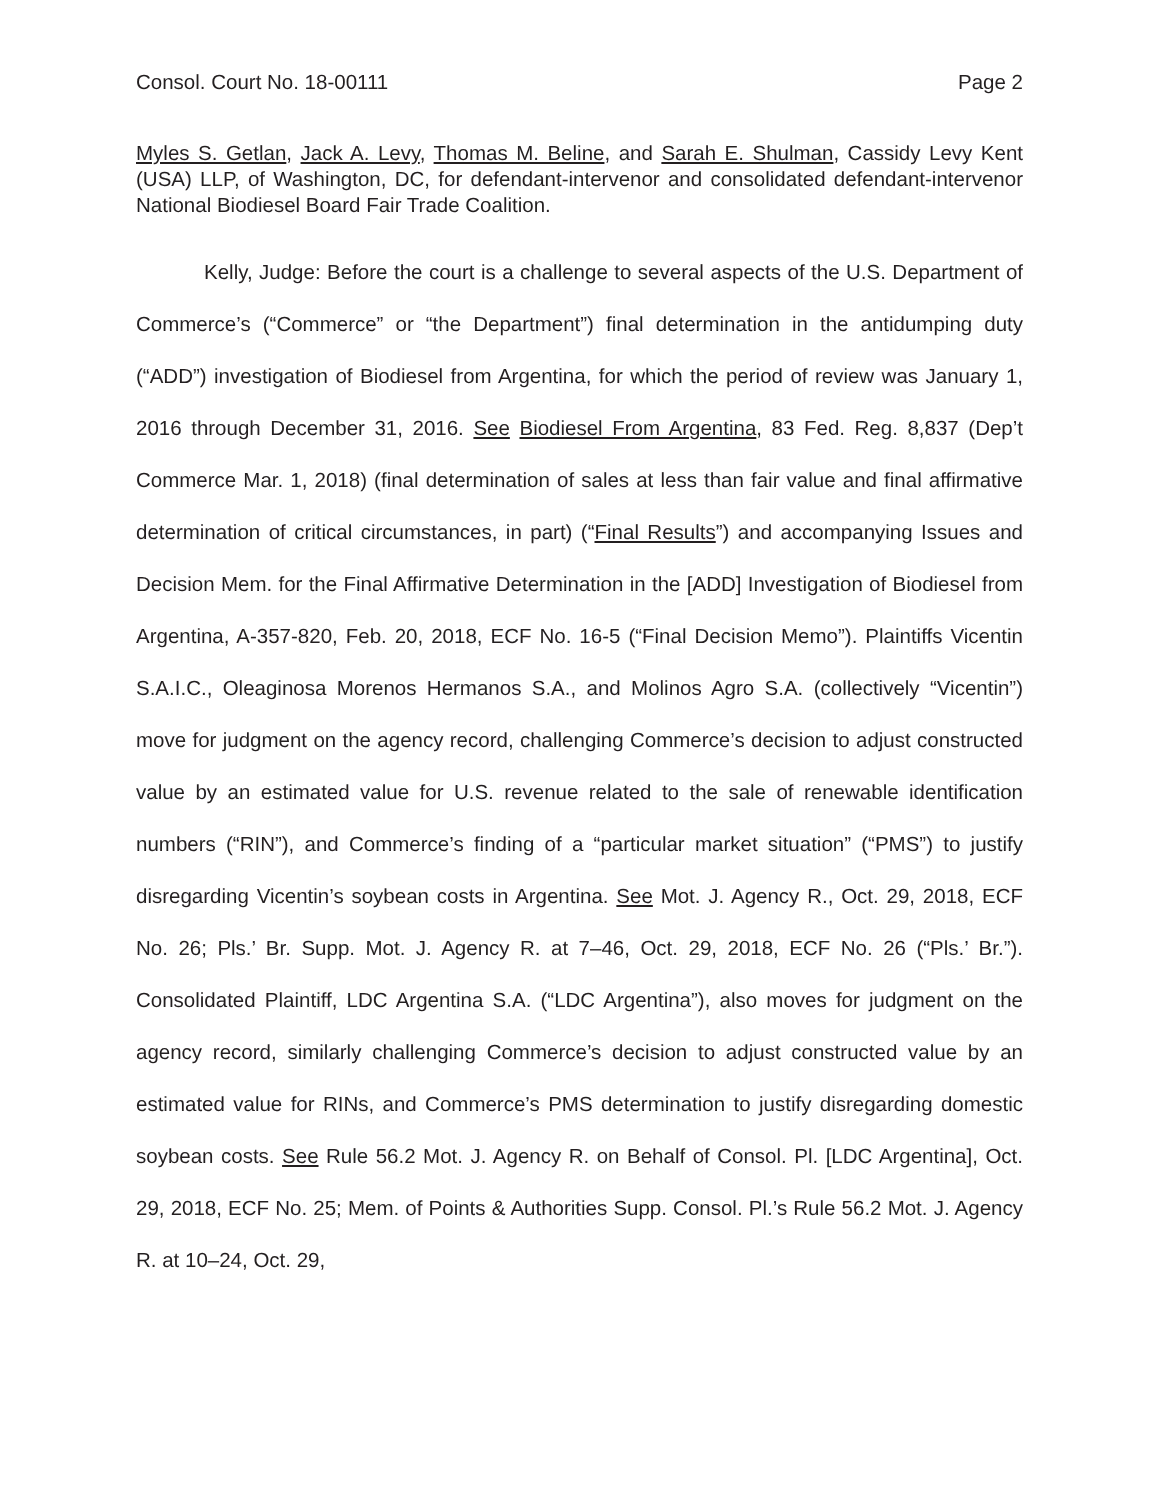Consol. Court No. 18-00111 Page 2
Myles S. Getlan, Jack A. Levy, Thomas M. Beline, and Sarah E. Shulman, Cassidy Levy Kent (USA) LLP, of Washington, DC, for defendant-intervenor and consolidated defendant-intervenor National Biodiesel Board Fair Trade Coalition.
Kelly, Judge: Before the court is a challenge to several aspects of the U.S. Department of Commerce’s (“Commerce” or “the Department”) final determination in the antidumping duty (“ADD”) investigation of Biodiesel from Argentina, for which the period of review was January 1, 2016 through December 31, 2016. See Biodiesel From Argentina, 83 Fed. Reg. 8,837 (Dep’t Commerce Mar. 1, 2018) (final determination of sales at less than fair value and final affirmative determination of critical circumstances, in part) (“Final Results”) and accompanying Issues and Decision Mem. for the Final Affirmative Determination in the [ADD] Investigation of Biodiesel from Argentina, A-357-820, Feb. 20, 2018, ECF No. 16-5 (“Final Decision Memo”). Plaintiffs Vicentin S.A.I.C., Oleaginosa Morenos Hermanos S.A., and Molinos Agro S.A. (collectively “Vicentin”) move for judgment on the agency record, challenging Commerce’s decision to adjust constructed value by an estimated value for U.S. revenue related to the sale of renewable identification numbers (“RIN”), and Commerce’s finding of a “particular market situation” (“PMS”) to justify disregarding Vicentin’s soybean costs in Argentina. See Mot. J. Agency R., Oct. 29, 2018, ECF No. 26; Pls.’ Br. Supp. Mot. J. Agency R. at 7–46, Oct. 29, 2018, ECF No. 26 (“Pls.’ Br.”). Consolidated Plaintiff, LDC Argentina S.A. (“LDC Argentina”), also moves for judgment on the agency record, similarly challenging Commerce’s decision to adjust constructed value by an estimated value for RINs, and Commerce’s PMS determination to justify disregarding domestic soybean costs. See Rule 56.2 Mot. J. Agency R. on Behalf of Consol. Pl. [LDC Argentina], Oct. 29, 2018, ECF No. 25; Mem. of Points & Authorities Supp. Consol. Pl.’s Rule 56.2 Mot. J. Agency R. at 10–24, Oct. 29,